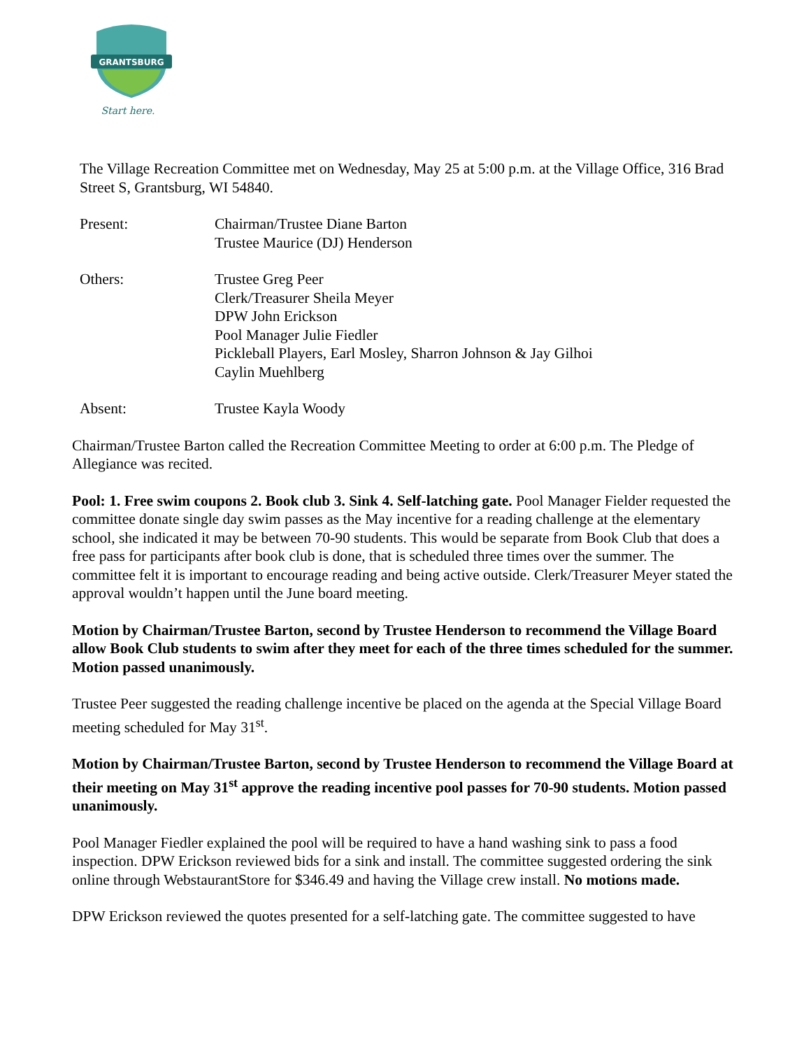GRANTSBURG
Start here.
The Village Recreation Committee met on Wednesday, May 25 at 5:00 p.m. at the Village Office, 316 Brad Street S, Grantsburg, WI 54840.
Present: Chairman/Trustee Diane Barton
Trustee Maurice (DJ) Henderson
Others: Trustee Greg Peer
Clerk/Treasurer Sheila Meyer
DPW John Erickson
Pool Manager Julie Fiedler
Pickleball Players, Earl Mosley, Sharron Johnson & Jay Gilhoi
Caylin Muehlberg
Absent: Trustee Kayla Woody
Chairman/Trustee Barton called the Recreation Committee Meeting to order at 6:00 p.m. The Pledge of Allegiance was recited.
Pool: 1. Free swim coupons 2. Book club 3. Sink 4. Self-latching gate. Pool Manager Fielder requested the committee donate single day swim passes as the May incentive for a reading challenge at the elementary school, she indicated it may be between 70-90 students. This would be separate from Book Club that does a free pass for participants after book club is done, that is scheduled three times over the summer. The committee felt it is important to encourage reading and being active outside. Clerk/Treasurer Meyer stated the approval wouldn’t happen until the June board meeting.
Motion by Chairman/Trustee Barton, second by Trustee Henderson to recommend the Village Board allow Book Club students to swim after they meet for each of the three times scheduled for the summer. Motion passed unanimously.
Trustee Peer suggested the reading challenge incentive be placed on the agenda at the Special Village Board meeting scheduled for May 31<sup>st</sup>.
Motion by Chairman/Trustee Barton, second by Trustee Henderson to recommend the Village Board at their meeting on May 31<sup>st</sup> approve the reading incentive pool passes for 70-90 students. Motion passed unanimously.
Pool Manager Fiedler explained the pool will be required to have a hand washing sink to pass a food inspection. DPW Erickson reviewed bids for a sink and install. The committee suggested ordering the sink online through WebstaurantStore for $346.49 and having the Village crew install. No motions made.
DPW Erickson reviewed the quotes presented for a self-latching gate. The committee suggested to have